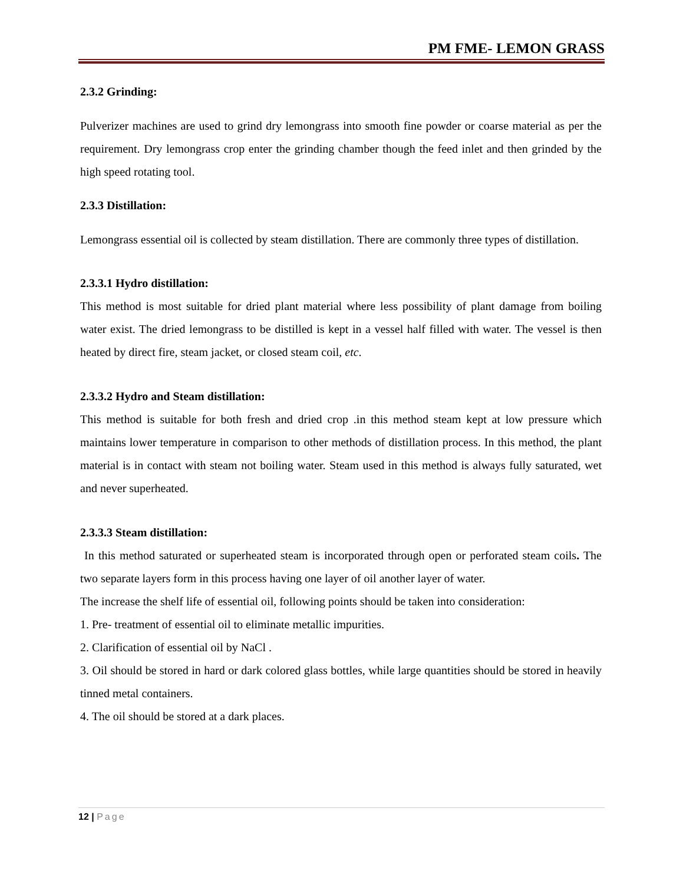PM FME- LEMON GRASS
2.3.2 Grinding:
Pulverizer machines are used to grind dry lemongrass into smooth fine powder or coarse material as per the requirement. Dry lemongrass crop enter the grinding chamber though the feed inlet and then grinded by the high speed rotating tool.
2.3.3 Distillation:
Lemongrass essential oil is collected by steam distillation. There are commonly three types of distillation.
2.3.3.1 Hydro distillation:
This method is most suitable for dried plant material where less possibility of plant damage from boiling water exist. The dried lemongrass to be distilled is kept in a vessel half filled with water. The vessel is then heated by direct fire, steam jacket, or closed steam coil, etc.
2.3.3.2 Hydro and Steam distillation:
This method is suitable for both fresh and dried crop .in this method steam kept at low pressure which maintains lower temperature in comparison to other methods of distillation process. In this method, the plant material is in contact with steam not boiling water. Steam used in this method is always fully saturated, wet and never superheated.
2.3.3.3 Steam distillation:
In this method saturated or superheated steam is incorporated through open or perforated steam coils. The two separate layers form in this process having one layer of oil another layer of water.
The increase the shelf life of essential oil, following points should be taken into consideration:
1. Pre- treatment of essential oil to eliminate metallic impurities.
2. Clarification of essential oil by NaCl .
3. Oil should be stored in hard or dark colored glass bottles, while large quantities should be stored in heavily tinned metal containers.
4. The oil should be stored at a dark places.
12 | Page